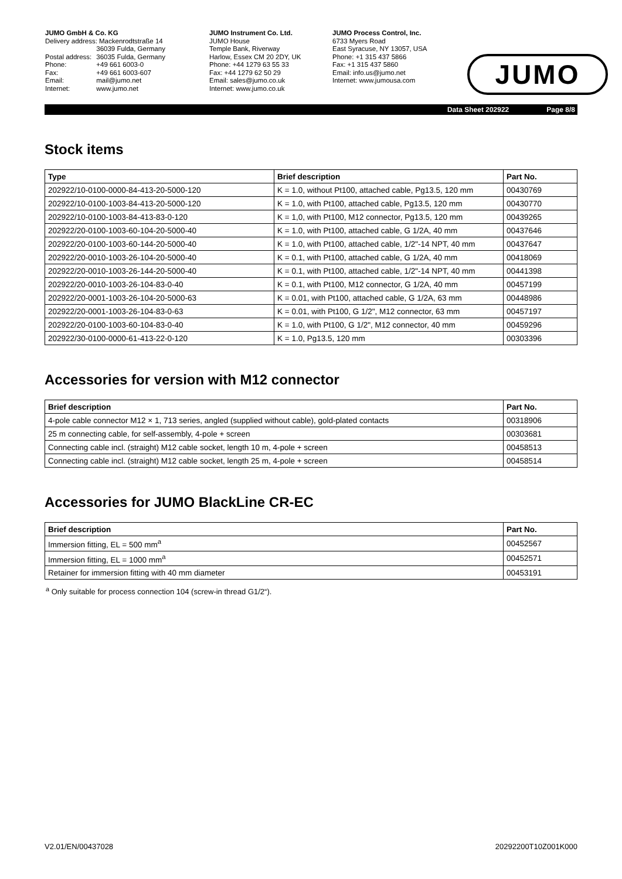JUMO GmbH & Co. KG
| Delivery address: Mackenrodtstraße 14 | |
| | 36039 Fulda, Germany |
| Postal address: | 36035 Fulda, Germany |
| Phone: | +49 661 6003-0 |
| Fax: | +49 661 6003-607 |
| Email: | mail@jumo.net |
| Internet: | www.jumo.net |
JUMO Instrument Co. Ltd.
JUMO House
Temple Bank, Riverway
Harlow, Essex CM 20 2DY, UK
Phone: +44 1279 63 55 33
Fax: +44 1279 62 50 29
Email: sales@jumo.co.uk
Internet: www.jumo.co.uk
JUMO Process Control, Inc.
6733 Myers Road
East Syracuse, NY 13057, USA
Phone: +1 315 437 5866
Fax: +1 315 437 5860
Email: info.us@jumo.net
Internet: www.jumousa.com
JUMO
Data Sheet 202922 Page 8/8
Stock items
| Type | Brief description | Part No. |
| --- | --- | --- |
| 202922/10-0100-0000-84-413-20-5000-120 | K = 1.0, without Pt100, attached cable, Pg13.5, 120 mm | 00430769 |
| 202922/10-0100-1003-84-413-20-5000-120 | K = 1.0, with Pt100, attached cable, Pg13.5, 120 mm | 00430770 |
| 202922/10-0100-1003-84-413-83-0-120 | K = 1,0, with Pt100, M12 connector, Pg13.5, 120 mm | 00439265 |
| 202922/20-0100-1003-60-104-20-5000-40 | K = 1.0, with Pt100, attached cable, G 1/2A, 40 mm | 00437646 |
| 202922/20-0100-1003-60-144-20-5000-40 | K = 1.0, with Pt100, attached cable, 1/2"-14 NPT, 40 mm | 00437647 |
| 202922/20-0010-1003-26-104-20-5000-40 | K = 0.1, with Pt100, attached cable, G 1/2A, 40 mm | 00418069 |
| 202922/20-0010-1003-26-144-20-5000-40 | K = 0.1, with Pt100, attached cable, 1/2"-14 NPT, 40 mm | 00441398 |
| 202922/20-0010-1003-26-104-83-0-40 | K = 0.1, with Pt100, M12 connector, G 1/2A, 40 mm | 00457199 |
| 202922/20-0001-1003-26-104-20-5000-63 | K = 0.01, with Pt100, attached cable, G 1/2A, 63 mm | 00448986 |
| 202922/20-0001-1003-26-104-83-0-63 | K = 0.01, with Pt100, G 1/2", M12 connector, 63 mm | 00457197 |
| 202922/20-0100-1003-60-104-83-0-40 | K = 1.0, with Pt100, G 1/2", M12 connector, 40 mm | 00459296 |
| 202922/30-0100-0000-61-413-22-0-120 | K = 1.0, Pg13.5, 120 mm | 00303396 |
Accessories for version with M12 connector
| Brief description | Part No. |
| --- | --- |
| 4-pole cable connector M12 × 1, 713 series, angled (supplied without cable), gold-plated contacts | 00318906 |
| 25 m connecting cable, for self-assembly, 4-pole + screen | 00303681 |
| Connecting cable incl. (straight) M12 cable socket, length 10 m, 4-pole + screen | 00458513 |
| Connecting cable incl. (straight) M12 cable socket, length 25 m, 4-pole + screen | 00458514 |
Accessories for JUMO BlackLine CR-EC
| Brief description | Part No. |
| --- | --- |
| Immersion fitting, EL = 500 mm<sup>a</sup> | 00452567 |
| Immersion fitting, EL = 1000 mm<sup>a</sup> | 00452571 |
| Retainer for immersion fitting with 40 mm diameter | 00453191 |
<sup>a</sup> Only suitable for process connection 104 (screw-in thread G1/2“).
V2.01/EN/00437028 20292200T10Z001K000